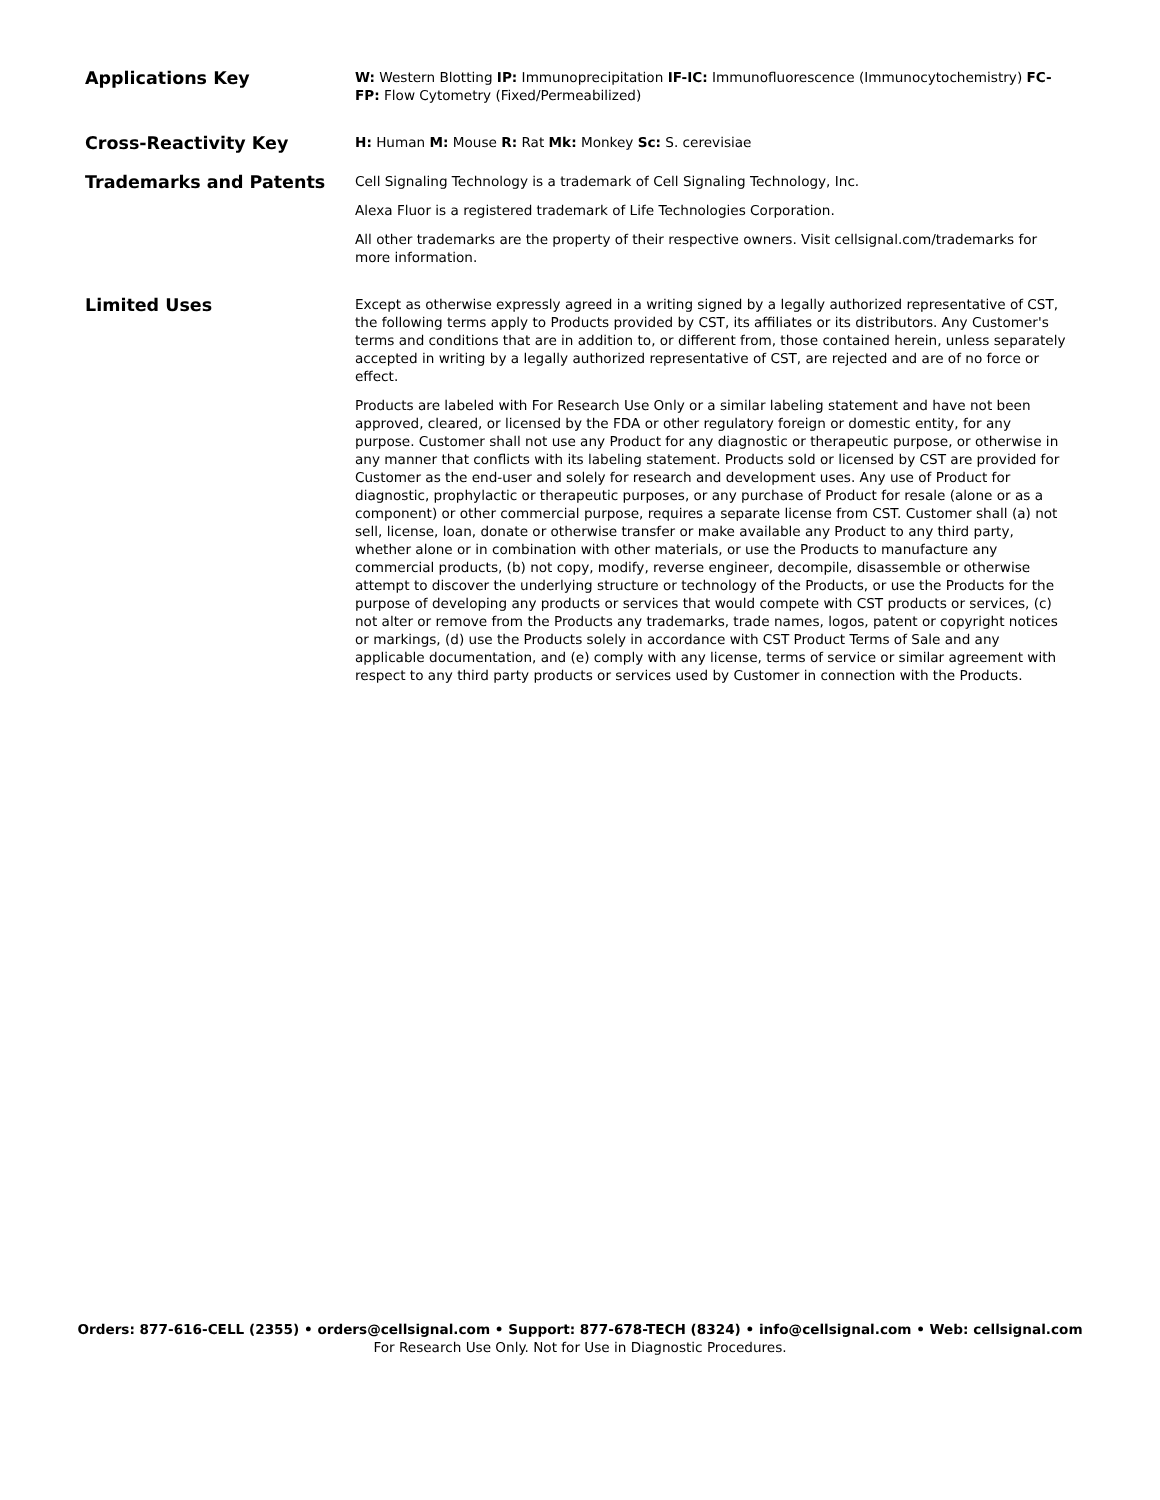Applications Key
W: Western Blotting IP: Immunoprecipitation IF-IC: Immunofluorescence (Immunocytochemistry) FC-FP: Flow Cytometry (Fixed/Permeabilized)
Cross-Reactivity Key
H: Human M: Mouse R: Rat Mk: Monkey Sc: S. cerevisiae
Trademarks and Patents
Cell Signaling Technology is a trademark of Cell Signaling Technology, Inc.
Alexa Fluor is a registered trademark of Life Technologies Corporation.
All other trademarks are the property of their respective owners. Visit cellsignal.com/trademarks for more information.
Limited Uses
Except as otherwise expressly agreed in a writing signed by a legally authorized representative of CST, the following terms apply to Products provided by CST, its affiliates or its distributors. Any Customer's terms and conditions that are in addition to, or different from, those contained herein, unless separately accepted in writing by a legally authorized representative of CST, are rejected and are of no force or effect.
Products are labeled with For Research Use Only or a similar labeling statement and have not been approved, cleared, or licensed by the FDA or other regulatory foreign or domestic entity, for any purpose. Customer shall not use any Product for any diagnostic or therapeutic purpose, or otherwise in any manner that conflicts with its labeling statement. Products sold or licensed by CST are provided for Customer as the end-user and solely for research and development uses. Any use of Product for diagnostic, prophylactic or therapeutic purposes, or any purchase of Product for resale (alone or as a component) or other commercial purpose, requires a separate license from CST. Customer shall (a) not sell, license, loan, donate or otherwise transfer or make available any Product to any third party, whether alone or in combination with other materials, or use the Products to manufacture any commercial products, (b) not copy, modify, reverse engineer, decompile, disassemble or otherwise attempt to discover the underlying structure or technology of the Products, or use the Products for the purpose of developing any products or services that would compete with CST products or services, (c) not alter or remove from the Products any trademarks, trade names, logos, patent or copyright notices or markings, (d) use the Products solely in accordance with CST Product Terms of Sale and any applicable documentation, and (e) comply with any license, terms of service or similar agreement with respect to any third party products or services used by Customer in connection with the Products.
Orders: 877-616-CELL (2355) • orders@cellsignal.com • Support: 877-678-TECH (8324) • info@cellsignal.com • Web: cellsignal.com
For Research Use Only. Not for Use in Diagnostic Procedures.